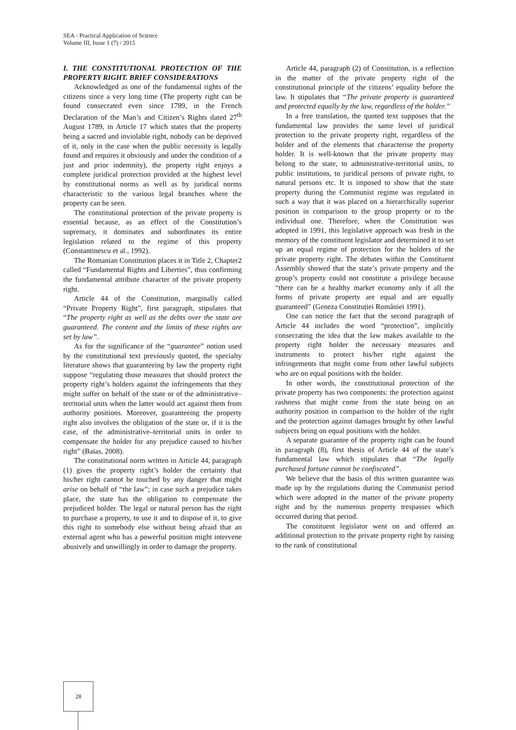SEA - Practical Application of Science
Volume III, Issue 1 (7) / 2015
I. THE CONSTITUTIONAL PROTECTION OF THE PROPERTY RIGHT. BRIEF CONSIDERATIONS
Acknowledged as one of the fundamental rights of the citizens since a very long time (The property right can be found consecrated even since 1789, in the French Declaration of the Man’s and Citizen’s Rights dated 27<sup>th</sup> August 1789, in Article 17 which states that the property being a sacred and inviolable right, nobody can be deprived of it, only in the case when the public necessity is legally found and requires it obviously and under the condition of a just and prior indemnity), the property right enjoys a complete juridical protection provided at the highest level by constitutional norms as well as by juridical norms characteristic to the various legal branches where the property can be seen.
The constitutional protection of the private property is essential because, as an effect of the Constitution’s supremacy, it dominates and subordinates its entire legislation related to the regime of this property (Constantinescu et al., 1992).
The Romanian Constitution places it in Title 2, Chapter2 called “Fundamental Rights and Liberties”, thus confirming the fundamental attribute character of the private property right.
Article 44 of the Constitution, marginally called “Private Property Right”, first paragraph, stipulates that “The property right as well as the debts over the state are guaranteed. The content and the limits of these rights are set by law”.
As for the significance of the “guarantee” notion used by the constitutional text previously quoted, the specialty literature shows that guaranteeing by law the property right suppose “regulating those measures that should protect the property right’s holders against the infringements that they might suffer on behalf of the state or of the administrative–territorial units when the latter would act against them from authority positions. Moreover, guaranteeing the property right also involves the obligation of the state or, if it is the case, of the administrative–territorial units in order to compensate the holder for any prejudice caused to his/her right” (Baias, 2008).
The constitutional norm written in Article 44, paragraph (1) gives the property right’s holder the certainty that his/her right cannot be touched by any danger that might arise on behalf of “the law”; in case such a prejudice takes place, the state has the obligation to compensate the prejudiced holder. The legal or natural person has the right to purchase a property, to use it and to dispose of it, to give this right to somebody else without being afraid that an external agent who has a powerful position might intervene abusively and unwillingly in order to damage the property.
Article 44, paragraph (2) of Constitution, is a reflection in the matter of the private property right of the constitutional principle of the citizens’ equality before the law. It stipulates that “The private property is guaranteed and protected equally by the law, regardless of the holder.”
In a free translation, the quoted text supposes that the fundamental law provides the same level of juridical protection to the private property right, regardless of the holder and of the elements that characterise the property holder. It is well-known that the private property may belong to the state, to administrative-territorial units, to public institutions, to juridical persons of private right, to natural persons etc. It is imposed to show that the state property during the Communist regime was regulated in such a way that it was placed on a hierarchically superior position in comparison to the group property or to the individual one. Therefore, when the Constitution was adopted in 1991, this legislative approach was fresh in the memory of the constituent legislator and determined it to set up an equal regime of protection for the holders of the private property right. The debates within the Constituent Assembly showed that the state’s private property and the group’s property could not constitute a privilege because “there can be a healthy market economy only if all the forms of private property are equal and are equally guaranteed” (Geneza Constituției României 1991).
One can notice the fact that the second paragraph of Article 44 includes the word “protection”, implicitly consecrating the idea that the law makes available to the property right holder the necessary measures and instruments to protect his/her right against the infringements that might come from other lawful subjects who are on equal positions with the holder.
In other words, the constitutional protection of the private property has two components: the protection against rashness that might come from the state being on an authority position in comparison to the holder of the right and the protection against damages brought by other lawful subjects being on equal positions with the holder.
A separate guarantee of the property right can be found in paragraph (8), first thesis of Article 44 of the state’s fundamental law which stipulates that “The legally purchased fortune cannot be confiscated”.
We believe that the basis of this written guarantee was made up by the regulations during the Communist period which were adopted in the matter of the private property right and by the numerous property trespasses which occurred during that period.
The constituent legislator went on and offered an additional protection to the private property right by raising to the rank of constitutional
28